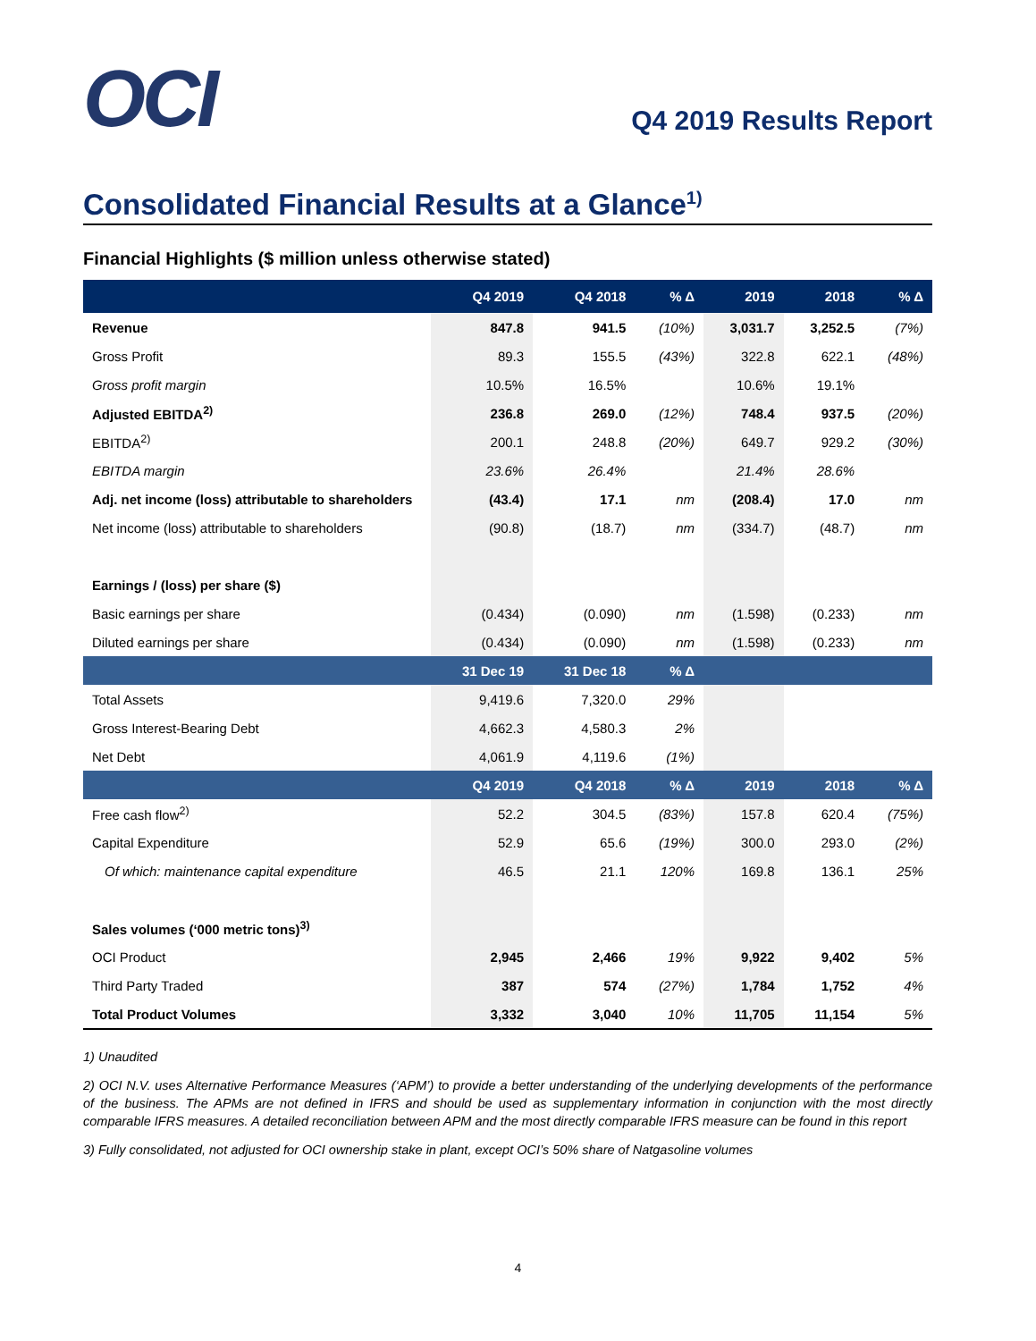OCI
Q4 2019 Results Report
Consolidated Financial Results at a Glance<sup>1)</sup>
Financial Highlights ($ million unless otherwise stated)
| | Q4 2019 | Q4 2018 | % Δ | 2019 | 2018 | % Δ |
| --- | --- | --- | --- | --- | --- | --- |
| Revenue | 847.8 | 941.5 | (10%) | 3,031.7 | 3,252.5 | (7%) |
| Gross Profit | 89.3 | 155.5 | (43%) | 322.8 | 622.1 | (48%) |
| Gross profit margin | 10.5% | 16.5% | | 10.6% | 19.1% | |
| Adjusted EBITDA<sup>2)</sup> | 236.8 | 269.0 | (12%) | 748.4 | 937.5 | (20%) |
| EBITDA<sup>2)</sup> | 200.1 | 248.8 | (20%) | 649.7 | 929.2 | (30%) |
| EBITDA margin | 23.6% | 26.4% | | 21.4% | 28.6% | |
| Adj. net income (loss) attributable to shareholders | (43.4) | 17.1 | nm | (208.4) | 17.0 | nm |
| Net income (loss) attributable to shareholders | (90.8) | (18.7) | nm | (334.7) | (48.7) | nm |
| Earnings / (loss) per share ($) | | | | | | |
| Basic earnings per share | (0.434) | (0.090) | nm | (1.598) | (0.233) | nm |
| Diluted earnings per share | (0.434) | (0.090) | nm | (1.598) | (0.233) | nm |
| | 31 Dec 19 | 31 Dec 18 | % Δ | | | |
| Total Assets | 9,419.6 | 7,320.0 | 29% | | | |
| Gross Interest-Bearing Debt | 4,662.3 | 4,580.3 | 2% | | | |
| Net Debt | 4,061.9 | 4,119.6 | (1%) | | | |
| | Q4 2019 | Q4 2018 | % Δ | 2019 | 2018 | % Δ |
| Free cash flow<sup>2)</sup> | 52.2 | 304.5 | (83%) | 157.8 | 620.4 | (75%) |
| Capital Expenditure | 52.9 | 65.6 | (19%) | 300.0 | 293.0 | (2%) |
| Of which: maintenance capital expenditure | 46.5 | 21.1 | 120% | 169.8 | 136.1 | 25% |
| Sales volumes (‘000 metric tons)<sup>3)</sup> | | | | | | |
| OCI Product | 2,945 | 2,466 | 19% | 9,922 | 9,402 | 5% |
| Third Party Traded | 387 | 574 | (27%) | 1,784 | 1,752 | 4% |
| Total Product Volumes | 3,332 | 3,040 | 10% | 11,705 | 11,154 | 5% |
1) Unaudited
2) OCI N.V. uses Alternative Performance Measures (‘APM’) to provide a better understanding of the underlying developments of the performance of the business. The APMs are not defined in IFRS and should be used as supplementary information in conjunction with the most directly comparable IFRS measures. A detailed reconciliation between APM and the most directly comparable IFRS measure can be found in this report
3) Fully consolidated, not adjusted for OCI ownership stake in plant, except OCI’s 50% share of Natgasoline volumes
4